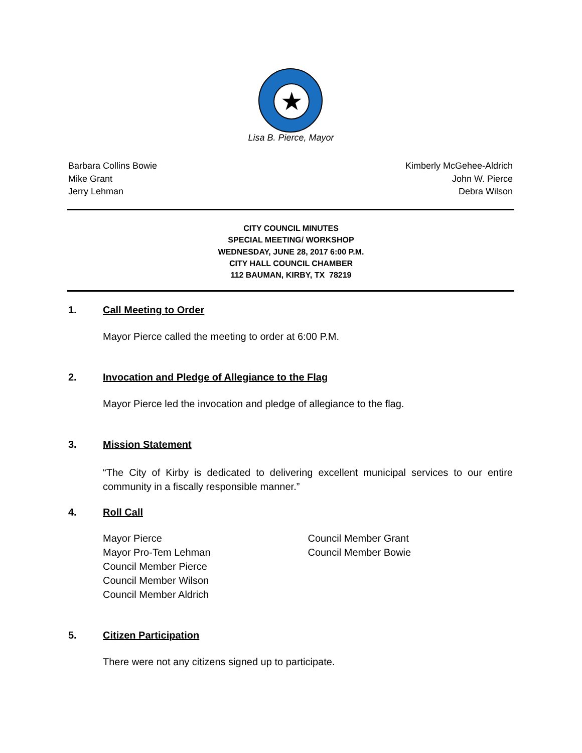★
Lisa B. Pierce, Mayor
Barbara Collins Bowie
Mike Grant
Jerry Lehman
Kimberly McGehee-Aldrich
John W. Pierce
Debra Wilson
CITY COUNCIL MINUTES
SPECIAL MEETING/ WORKSHOP
WEDNESDAY, JUNE 28, 2017 6:00 P.M.
CITY HALL COUNCIL CHAMBER
112 BAUMAN, KIRBY, TX 78219
1. Call Meeting to Order
Mayor Pierce called the meeting to order at 6:00 P.M.
2. Invocation and Pledge of Allegiance to the Flag
Mayor Pierce led the invocation and pledge of allegiance to the flag.
3. Mission Statement
“The City of Kirby is dedicated to delivering excellent municipal services to our entire community in a fiscally responsible manner.”
4. Roll Call
Mayor Pierce
Mayor Pro-Tem Lehman
Council Member Pierce
Council Member Wilson
Council Member Aldrich
Council Member Grant
Council Member Bowie
5. Citizen Participation
There were not any citizens signed up to participate.